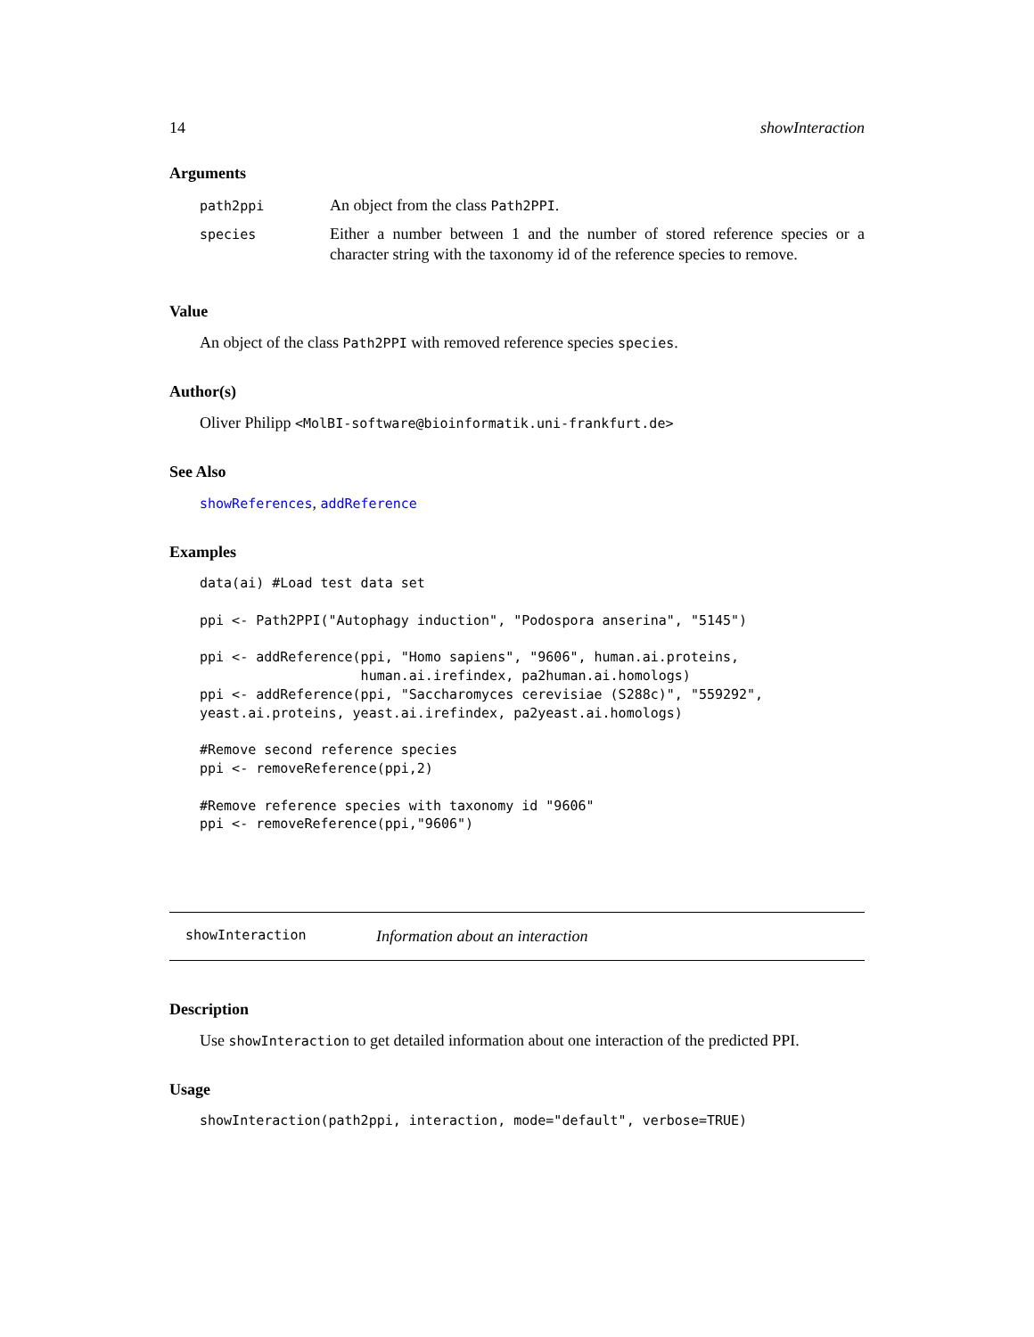14 showInteraction
Arguments
| path2ppi | An object from the class Path2PPI . |
| species | Either a number between 1 and the number of stored reference species or a character string with the taxonomy id of the reference species to remove. |
Value
An object of the class Path2PPI with removed reference species species.
Author(s)
Oliver Philipp <MolBI-software@bioinformatik.uni-frankfurt.de>
See Also
showReferences, addReference
Examples
data(ai) #Load test data set

ppi <- Path2PPI("Autophagy induction", "Podospora anserina", "5145")

ppi <- addReference(ppi, "Homo sapiens", "9606", human.ai.proteins,
                    human.ai.irefindex, pa2human.ai.homologs)
ppi <- addReference(ppi, "Saccharomyces cerevisiae (S288c)", "559292",
yeast.ai.proteins, yeast.ai.irefindex, pa2yeast.ai.homologs)

#Remove second reference species
ppi <- removeReference(ppi,2)

#Remove reference species with taxonomy id "9606"
ppi <- removeReference(ppi,"9606")
showInteraction Information about an interaction
Description
Use showInteraction to get detailed information about one interaction of the predicted PPI.
Usage
showInteraction(path2ppi, interaction, mode="default", verbose=TRUE)